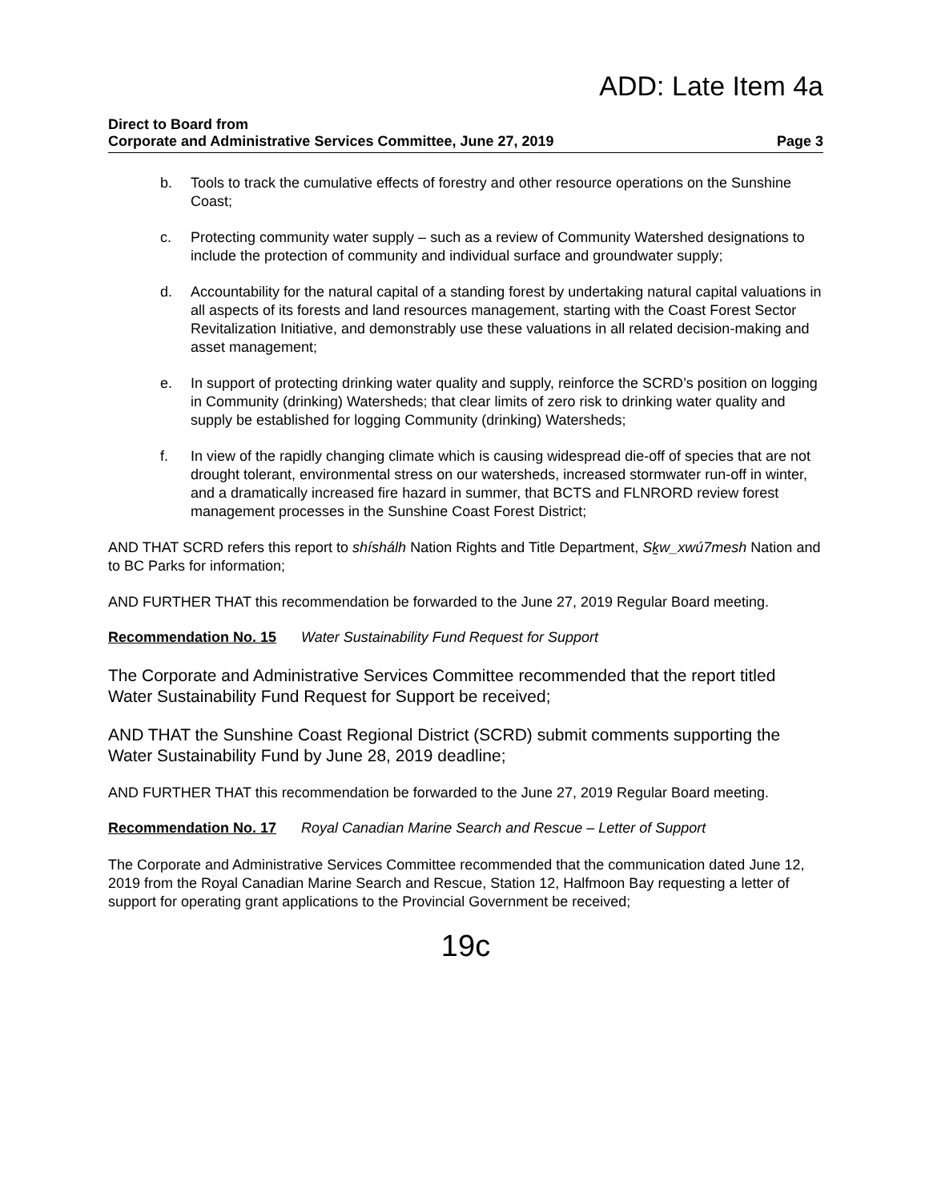ADD: Late Item 4a
Direct to Board from
Corporate and Administrative Services Committee, June 27, 2019 Page 3
b. Tools to track the cumulative effects of forestry and other resource operations on the Sunshine Coast;
c. Protecting community water supply – such as a review of Community Watershed designations to include the protection of community and individual surface and groundwater supply;
d. Accountability for the natural capital of a standing forest by undertaking natural capital valuations in all aspects of its forests and land resources management, starting with the Coast Forest Sector Revitalization Initiative, and demonstrably use these valuations in all related decision-making and asset management;
e. In support of protecting drinking water quality and supply, reinforce the SCRD’s position on logging in Community (drinking) Watersheds; that clear limits of zero risk to drinking water quality and supply be established for logging Community (drinking) Watersheds;
f. In view of the rapidly changing climate which is causing widespread die-off of species that are not drought tolerant, environmental stress on our watersheds, increased stormwater run-off in winter, and a dramatically increased fire hazard in summer, that BCTS and FLNRORD review forest management processes in the Sunshine Coast Forest District;
AND THAT SCRD refers this report to shíshálh Nation Rights and Title Department, Sḵw_xwú7mesh Nation and to BC Parks for information;
AND FURTHER THAT this recommendation be forwarded to the June 27, 2019 Regular Board meeting.
Recommendation No. 15 Water Sustainability Fund Request for Support
The Corporate and Administrative Services Committee recommended that the report titled Water Sustainability Fund Request for Support be received;
AND THAT the Sunshine Coast Regional District (SCRD) submit comments supporting the Water Sustainability Fund by June 28, 2019 deadline;
AND FURTHER THAT this recommendation be forwarded to the June 27, 2019 Regular Board meeting.
Recommendation No. 17 Royal Canadian Marine Search and Rescue – Letter of Support
The Corporate and Administrative Services Committee recommended that the communication dated June 12, 2019 from the Royal Canadian Marine Search and Rescue, Station 12, Halfmoon Bay requesting a letter of support for operating grant applications to the Provincial Government be received;
19c